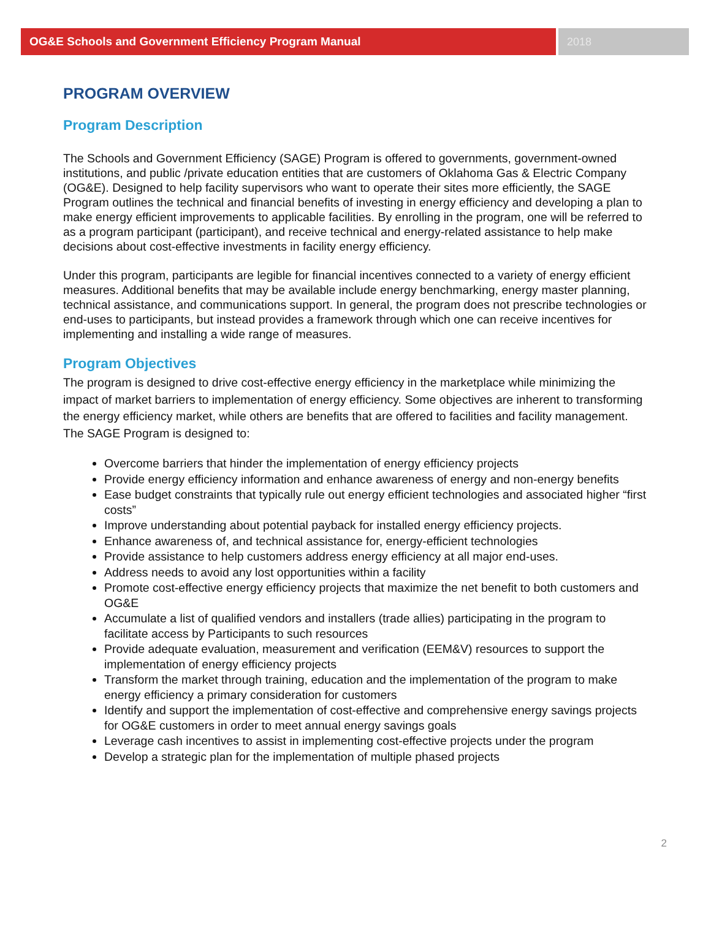OG&E Schools and Government Efficiency Program Manual
2018
PROGRAM OVERVIEW
Program Description
The Schools and Government Efficiency (SAGE) Program is offered to governments, government-owned institutions, and public /private education entities that are customers of Oklahoma Gas & Electric Company (OG&E). Designed to help facility supervisors who want to operate their sites more efficiently, the SAGE Program outlines the technical and financial benefits of investing in energy efficiency and developing a plan to make energy efficient improvements to applicable facilities. By enrolling in the program, one will be referred to as a program participant (participant), and receive technical and energy-related assistance to help make decisions about cost-effective investments in facility energy efficiency.
Under this program, participants are legible for financial incentives connected to a variety of energy efficient measures. Additional benefits that may be available include energy benchmarking, energy master planning, technical assistance, and communications support. In general, the program does not prescribe technologies or end-uses to participants, but instead provides a framework through which one can receive incentives for implementing and installing a wide range of measures.
Program Objectives
The program is designed to drive cost-effective energy efficiency in the marketplace while minimizing the impact of market barriers to implementation of energy efficiency. Some objectives are inherent to transforming the energy efficiency market, while others are benefits that are offered to facilities and facility management. The SAGE Program is designed to:
Overcome barriers that hinder the implementation of energy efficiency projects
Provide energy efficiency information and enhance awareness of energy and non-energy benefits
Ease budget constraints that typically rule out energy efficient technologies and associated higher “first costs”
Improve understanding about potential payback for installed energy efficiency projects.
Enhance awareness of, and technical assistance for, energy-efficient technologies
Provide assistance to help customers address energy efficiency at all major end-uses.
Address needs to avoid any lost opportunities within a facility
Promote cost-effective energy efficiency projects that maximize the net benefit to both customers and OG&E
Accumulate a list of qualified vendors and installers (trade allies) participating in the program to facilitate access by Participants to such resources
Provide adequate evaluation, measurement and verification (EEM&V) resources to support the implementation of energy efficiency projects
Transform the market through training, education and the implementation of the program to make energy efficiency a primary consideration for customers
Identify and support the implementation of cost-effective and comprehensive energy savings projects for OG&E customers in order to meet annual energy savings goals
Leverage cash incentives to assist in implementing cost-effective projects under the program
Develop a strategic plan for the implementation of multiple phased projects
2